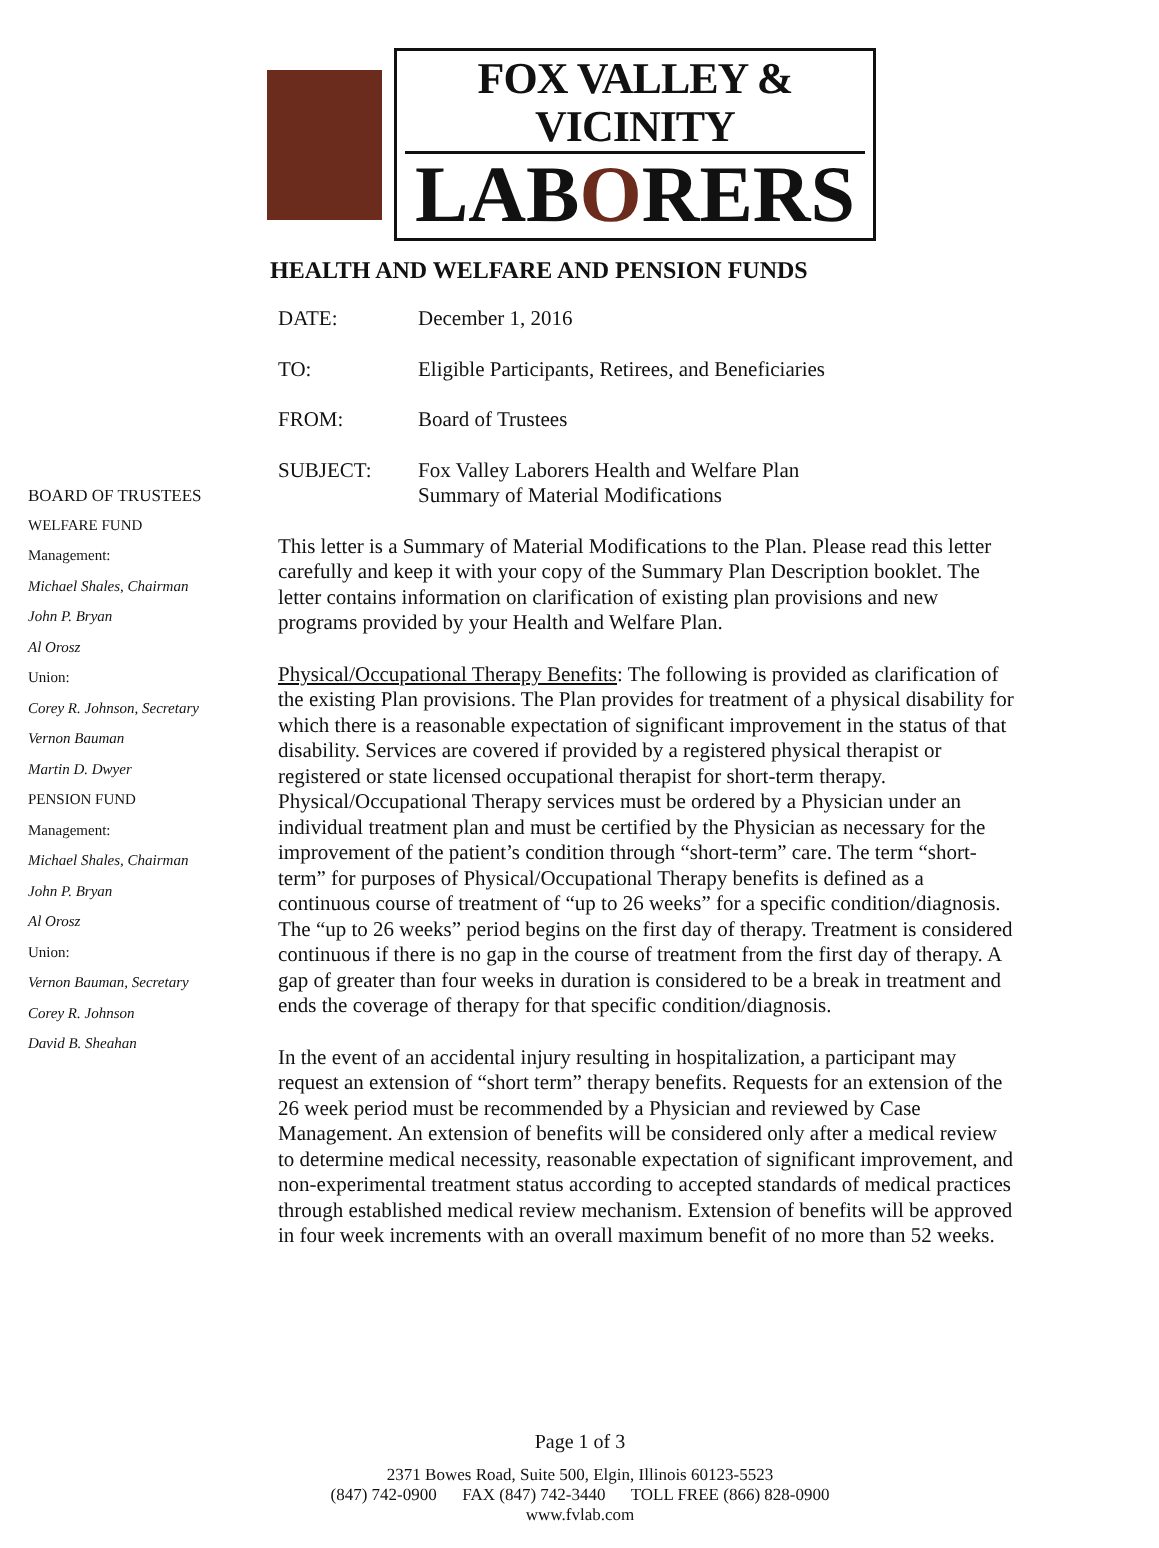FOX VALLEY & VICINITY
LABORERS
HEALTH AND WELFARE AND PENSION FUNDS
BOARD OF TRUSTEES
WELFARE FUND
Management:
Michael Shales, Chairman
John P. Bryan
Al Orosz
Union:
Corey R. Johnson, Secretary
Vernon Bauman
Martin D. Dwyer
PENSION FUND
Management:
Michael Shales, Chairman
John P. Bryan
Al Orosz
Union:
Vernon Bauman, Secretary
Corey R. Johnson
David B. Sheahan
DATE: December 1, 2016
TO: Eligible Participants, Retirees, and Beneficiaries
FROM: Board of Trustees
SUBJECT: Fox Valley Laborers Health and Welfare Plan
Summary of Material Modifications
This letter is a Summary of Material Modifications to the Plan. Please read this letter carefully and keep it with your copy of the Summary Plan Description booklet. The letter contains information on clarification of existing plan provisions and new programs provided by your Health and Welfare Plan.
Physical/Occupational Therapy Benefits: The following is provided as clarification of the existing Plan provisions. The Plan provides for treatment of a physical disability for which there is a reasonable expectation of significant improvement in the status of that disability. Services are covered if provided by a registered physical therapist or registered or state licensed occupational therapist for short-term therapy. Physical/Occupational Therapy services must be ordered by a Physician under an individual treatment plan and must be certified by the Physician as necessary for the improvement of the patient’s condition through “short-term” care. The term “short-term” for purposes of Physical/Occupational Therapy benefits is defined as a continuous course of treatment of “up to 26 weeks” for a specific condition/diagnosis. The “up to 26 weeks” period begins on the first day of therapy. Treatment is considered continuous if there is no gap in the course of treatment from the first day of therapy. A gap of greater than four weeks in duration is considered to be a break in treatment and ends the coverage of therapy for that specific condition/diagnosis.
In the event of an accidental injury resulting in hospitalization, a participant may request an extension of “short term” therapy benefits. Requests for an extension of the 26 week period must be recommended by a Physician and reviewed by Case Management. An extension of benefits will be considered only after a medical review to determine medical necessity, reasonable expectation of significant improvement, and non-experimental treatment status according to accepted standards of medical practices through established medical review mechanism. Extension of benefits will be approved in four week increments with an overall maximum benefit of no more than 52 weeks.
Page 1 of 3
2371 Bowes Road, Suite 500, Elgin, Illinois 60123-5523
(847) 742-0900 FAX (847) 742-3440 TOLL FREE (866) 828-0900
www.fvlab.com